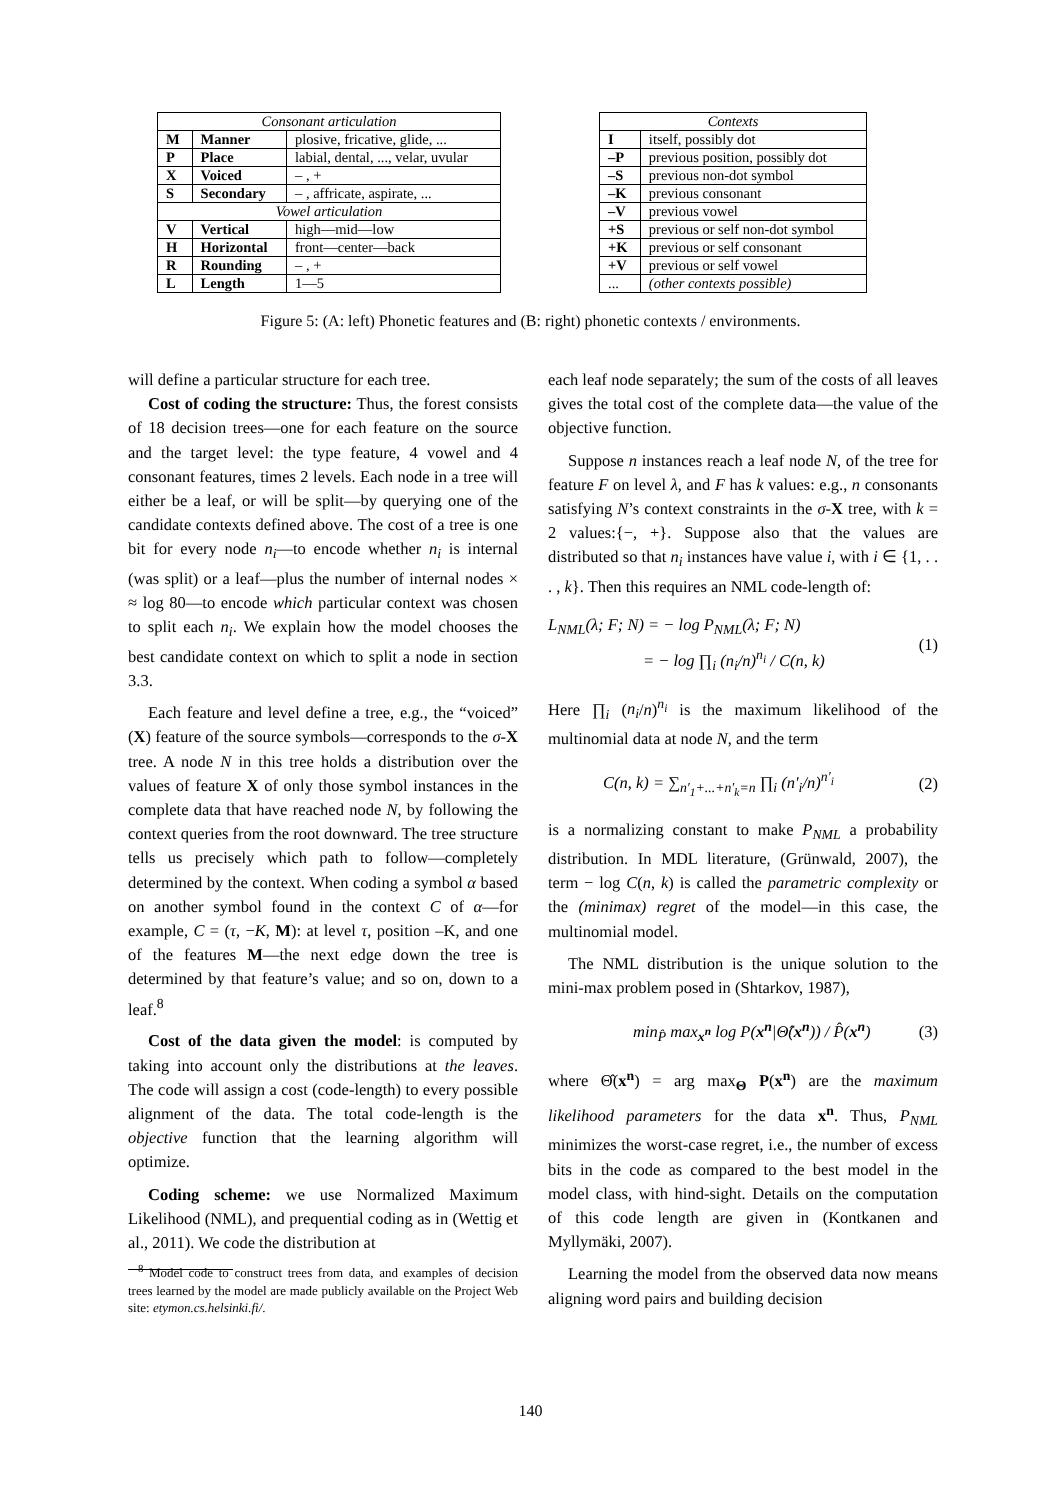| Consonant articulation | | |
| --- | --- | --- |
| M | Manner | plosive, fricative, glide, ... |
| P | Place | labial, dental, ..., velar, uvular |
| X | Voiced | – , + |
| S | Secondary | – , affricate, aspirate, ... |
| Vowel articulation | | |
| V | Vertical | high—mid—low |
| H | Horizontal | front—center—back |
| R | Rounding | – , + |
| L | Length | 1—5 |
| Contexts | |
| --- | --- |
| I | itself, possibly dot |
| –P | previous position, possibly dot |
| –S | previous non-dot symbol |
| –K | previous consonant |
| –V | previous vowel |
| +S | previous or self non-dot symbol |
| +K | previous or self consonant |
| +V | previous or self vowel |
| ... | (other contexts possible) |
Figure 5: (A: left) Phonetic features and (B: right) phonetic contexts / environments.
will define a particular structure for each tree.
Cost of coding the structure: Thus, the forest consists of 18 decision trees—one for each feature on the source and the target level: the type feature, 4 vowel and 4 consonant features, times 2 levels. Each node in a tree will either be a leaf, or will be split—by querying one of the candidate contexts defined above. The cost of a tree is one bit for every node n<sub>i</sub>—to encode whether n<sub>i</sub> is internal (was split) or a leaf—plus the number of internal nodes × ≈ log 80—to encode which particular context was chosen to split each n<sub>i</sub>. We explain how the model chooses the best candidate context on which to split a node in section 3.3.
Each feature and level define a tree, e.g., the “voiced” (X) feature of the source symbols—corresponds to the σ-X tree. A node N in this tree holds a distribution over the values of feature X of only those symbol instances in the complete data that have reached node N, by following the context queries from the root downward. The tree structure tells us precisely which path to follow—completely determined by the context. When coding a symbol α based on another symbol found in the context C of α—for example, C = (τ, −K, M): at level τ, position –K, and one of the features M—the next edge down the tree is determined by that feature’s value; and so on, down to a leaf.<sup>8</sup>
Cost of the data given the model: is computed by taking into account only the distributions at the leaves. The code will assign a cost (code-length) to every possible alignment of the data. The total code-length is the objective function that the learning algorithm will optimize.
Coding scheme: we use Normalized Maximum Likelihood (NML), and prequential coding as in (Wettig et al., 2011). We code the distribution at
<sup>8</sup> Model code to construct trees from data, and examples of decision trees learned by the model are made publicly available on the Project Web site: etymon.cs.helsinki.fi/.
each leaf node separately; the sum of the costs of all leaves gives the total cost of the complete data—the value of the objective function.
Suppose n instances reach a leaf node N, of the tree for feature F on level λ, and F has k values: e.g., n consonants satisfying N’s context constraints in the σ-X tree, with k = 2 values:{−, +}. Suppose also that the values are distributed so that n<sub>i</sub> instances have value i, with i ∈ {1, . . . , k}. Then this requires an NML code-length of:
L<sub>NML</sub>(λ; F; N) = − log P<sub>NML</sub>(λ; F; N)
= − log ∏<sub>i</sub> (n<sub>i</sub>/n)<sup>n<sub>i</sub></sup> / C(n, k) (1)
Here ∏<sub>i</sub> (n<sub>i</sub>/n)<sup>n<sub>i</sub></sup> is the maximum likelihood of the multinomial data at node N, and the term
C(n, k) = ∑<sub>n′<sub>1</sub>+...+n′<sub>k</sub>=n</sub> ∏<sub>i</sub> (n′<sub>i</sub>/n)<sup>n′<sub>i</sub></sup> (2)
is a normalizing constant to make P<sub>NML</sub> a probability distribution. In MDL literature, (Grünwald, 2007), the term − log C(n, k) is called the parametric complexity or the (minimax) regret of the model—in this case, the multinomial model.
The NML distribution is the unique solution to the mini-max problem posed in (Shtarkov, 1987),
min<sub>P̂</sub> max<sub>x<sup>n</sup></sub> log P(x<sup>n</sup>|Θ̂(x<sup>n</sup>)) / P̂(x<sup>n</sup>) (3)
where Θ̂(x<sup>n</sup>) = arg max<sub>Θ</sub> P(x<sup>n</sup>) are the maximum likelihood parameters for the data x<sup>n</sup>. Thus, P<sub>NML</sub> minimizes the worst-case regret, i.e., the number of excess bits in the code as compared to the best model in the model class, with hind-sight. Details on the computation of this code length are given in (Kontkanen and Myllymäki, 2007).
Learning the model from the observed data now means aligning word pairs and building decision
140